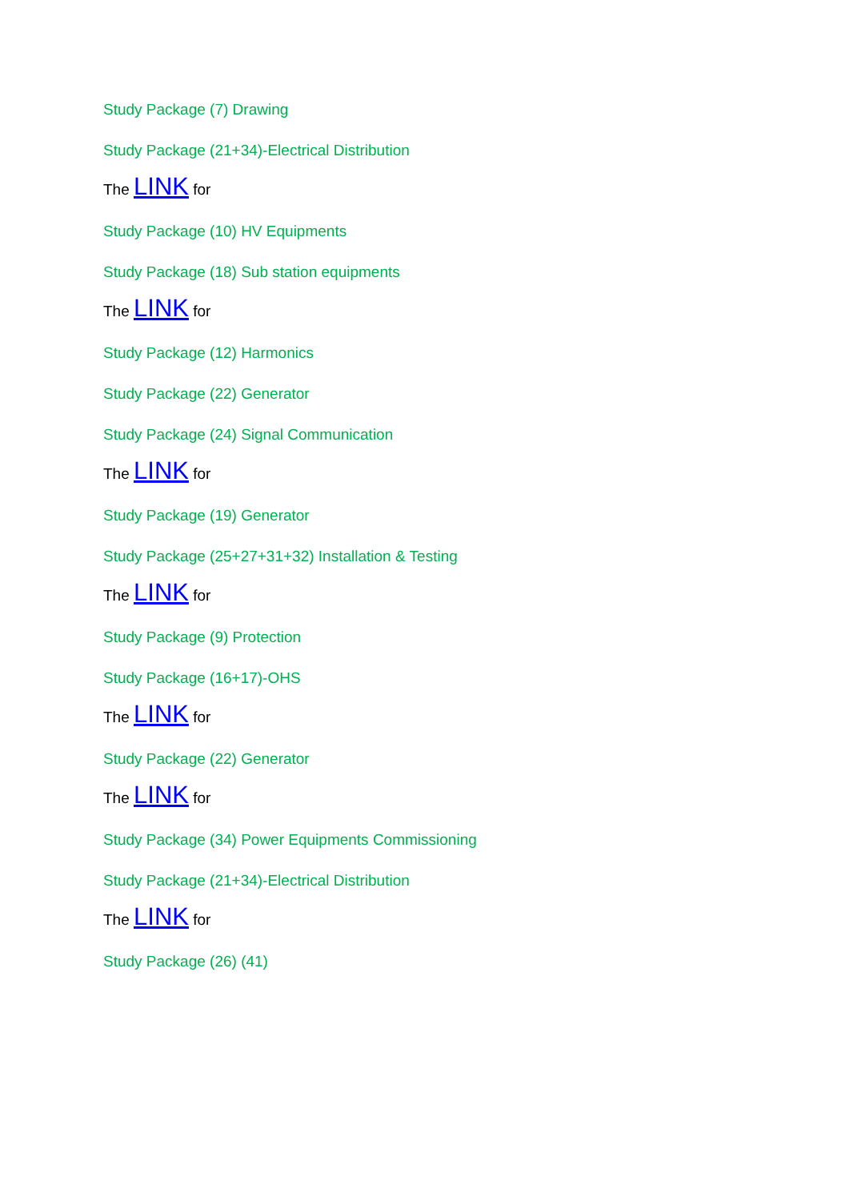Study Package (7) Drawing
Study Package (21+34)-Electrical Distribution
The LINK for
Study Package (10) HV Equipments
Study Package (18) Sub station equipments
The LINK for
Study Package (12) Harmonics
Study Package (22) Generator
Study Package (24) Signal Communication
The LINK for
Study Package (19) Generator
Study Package (25+27+31+32) Installation & Testing
The LINK for
Study Package (9) Protection
Study Package (16+17)-OHS
The LINK for
Study Package (22) Generator
The LINK for
Study Package (34) Power Equipments Commissioning
Study Package (21+34)-Electrical Distribution
The LINK for
Study Package (26) (41)